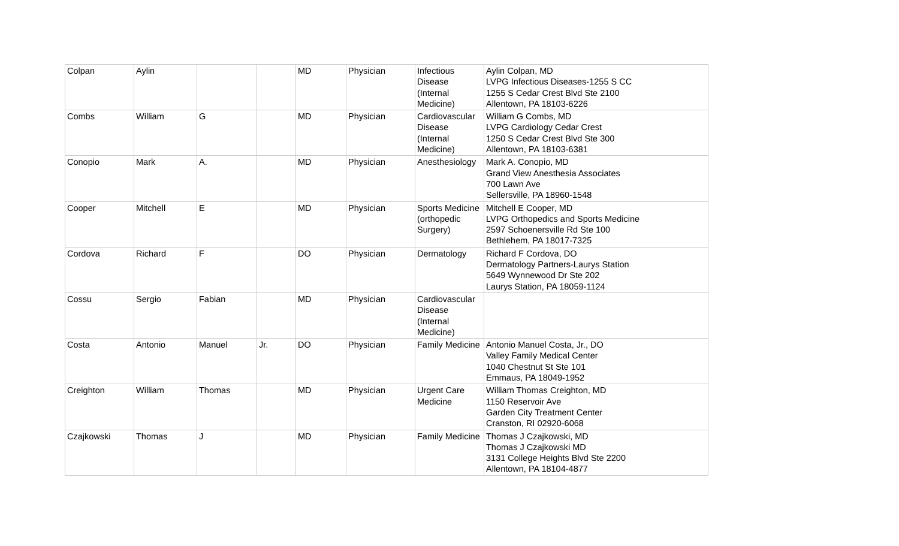| Colpan | Aylin | | | MD | Physician | Infectious Disease (Internal Medicine) | Aylin Colpan, MD LVPG Infectious Diseases-1255 S CC 1255 S Cedar Crest Blvd Ste 2100 Allentown, PA 18103-6226 |
| Combs | William | G | | MD | Physician | Cardiovascular Disease (Internal Medicine) | William G Combs, MD LVPG Cardiology Cedar Crest 1250 S Cedar Crest Blvd Ste 300 Allentown, PA 18103-6381 |
| Conopio | Mark | A. | | MD | Physician | Anesthesiology | Mark A. Conopio, MD Grand View Anesthesia Associates 700 Lawn Ave Sellersville, PA 18960-1548 |
| Cooper | Mitchell | E | | MD | Physician | Sports Medicine (orthopedic Surgery) | Mitchell E Cooper, MD LVPG Orthopedics and Sports Medicine 2597 Schoenersville Rd Ste 100 Bethlehem, PA 18017-7325 |
| Cordova | Richard | F | | DO | Physician | Dermatology | Richard F Cordova, DO Dermatology Partners-Laurys Station 5649 Wynnewood Dr Ste 202 Laurys Station, PA 18059-1124 |
| Cossu | Sergio | Fabian | | MD | Physician | Cardiovascular Disease (Internal Medicine) | |
| Costa | Antonio | Manuel | Jr. | DO | Physician | Family Medicine | Antonio Manuel Costa, Jr., DO Valley Family Medical Center 1040 Chestnut St Ste 101 Emmaus, PA 18049-1952 |
| Creighton | William | Thomas | | MD | Physician | Urgent Care Medicine | William Thomas Creighton, MD 1150 Reservoir Ave Garden City Treatment Center Cranston, RI 02920-6068 |
| Czajkowski | Thomas | J | | MD | Physician | Family Medicine | Thomas J Czajkowski, MD Thomas J Czajkowski MD 3131 College Heights Blvd Ste 2200 Allentown, PA 18104-4877 |